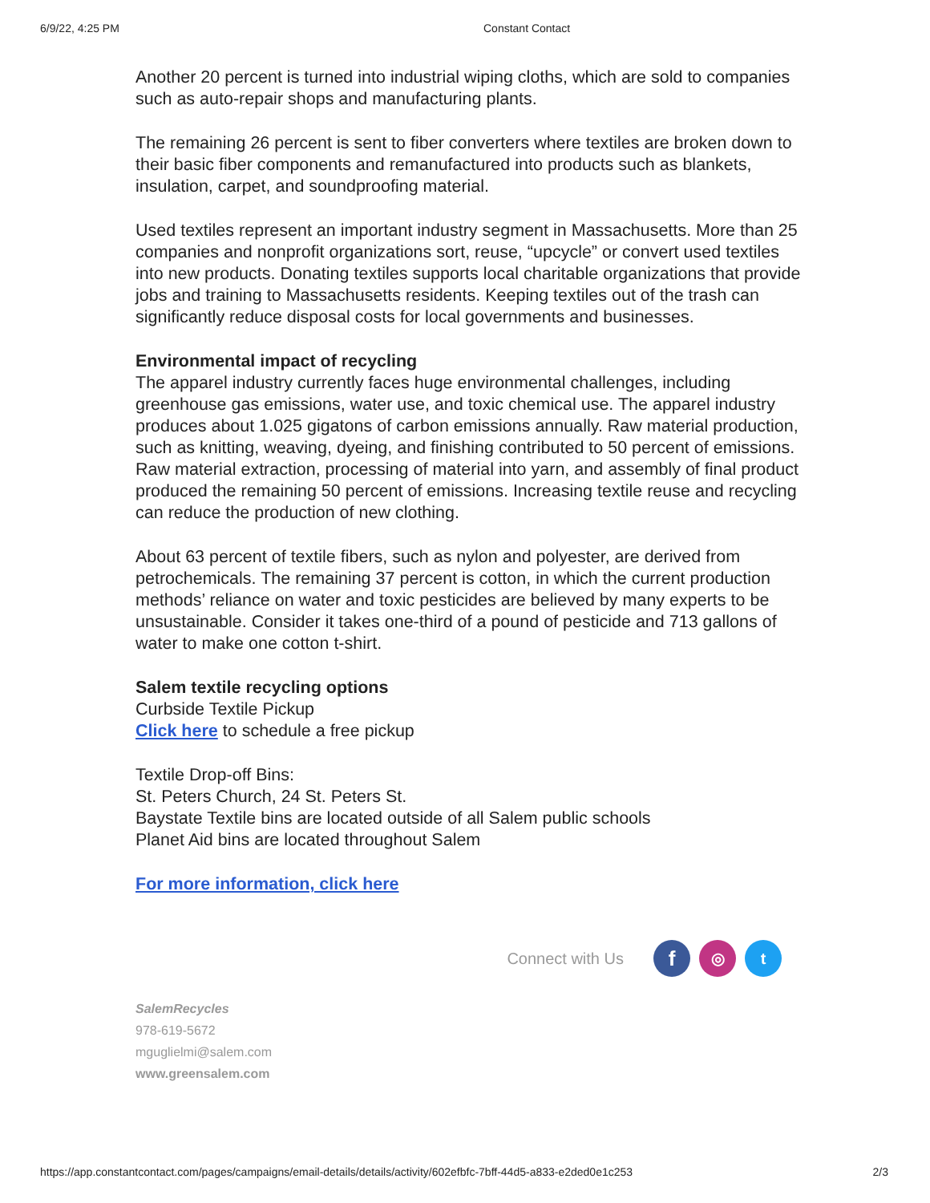6/9/22, 4:25 PM Constant Contact
Another 20 percent is turned into industrial wiping cloths, which are sold to companies such as auto-repair shops and manufacturing plants.
The remaining 26 percent is sent to fiber converters where textiles are broken down to their basic fiber components and remanufactured into products such as blankets, insulation, carpet, and soundproofing material.
Used textiles represent an important industry segment in Massachusetts. More than 25 companies and nonprofit organizations sort, reuse, “upcycle” or convert used textiles into new products. Donating textiles supports local charitable organizations that provide jobs and training to Massachusetts residents. Keeping textiles out of the trash can significantly reduce disposal costs for local governments and businesses.
Environmental impact of recycling
The apparel industry currently faces huge environmental challenges, including greenhouse gas emissions, water use, and toxic chemical use. The apparel industry produces about 1.025 gigatons of carbon emissions annually. Raw material production, such as knitting, weaving, dyeing, and finishing contributed to 50 percent of emissions. Raw material extraction, processing of material into yarn, and assembly of final product produced the remaining 50 percent of emissions. Increasing textile reuse and recycling can reduce the production of new clothing.
About 63 percent of textile fibers, such as nylon and polyester, are derived from petrochemicals. The remaining 37 percent is cotton, in which the current production methods’ reliance on water and toxic pesticides are believed by many experts to be unsustainable. Consider it takes one-third of a pound of pesticide and 713 gallons of water to make one cotton t-shirt.
Salem textile recycling options
Curbside Textile Pickup
Click here to schedule a free pickup
Textile Drop-off Bins:
St. Peters Church, 24 St. Peters St.
Baystate Textile bins are located outside of all Salem public schools
Planet Aid bins are located throughout Salem
For more information, click here
Connect with Us
f
◎ t
SalemRecycles
978-619-5672
mguglielmi@salem.com
www.greensalem.com
https://app.constantcontact.com/pages/campaigns/email-details/details/activity/602efbfc-7bff-44d5-a833-e2ded0e1c253
2/3